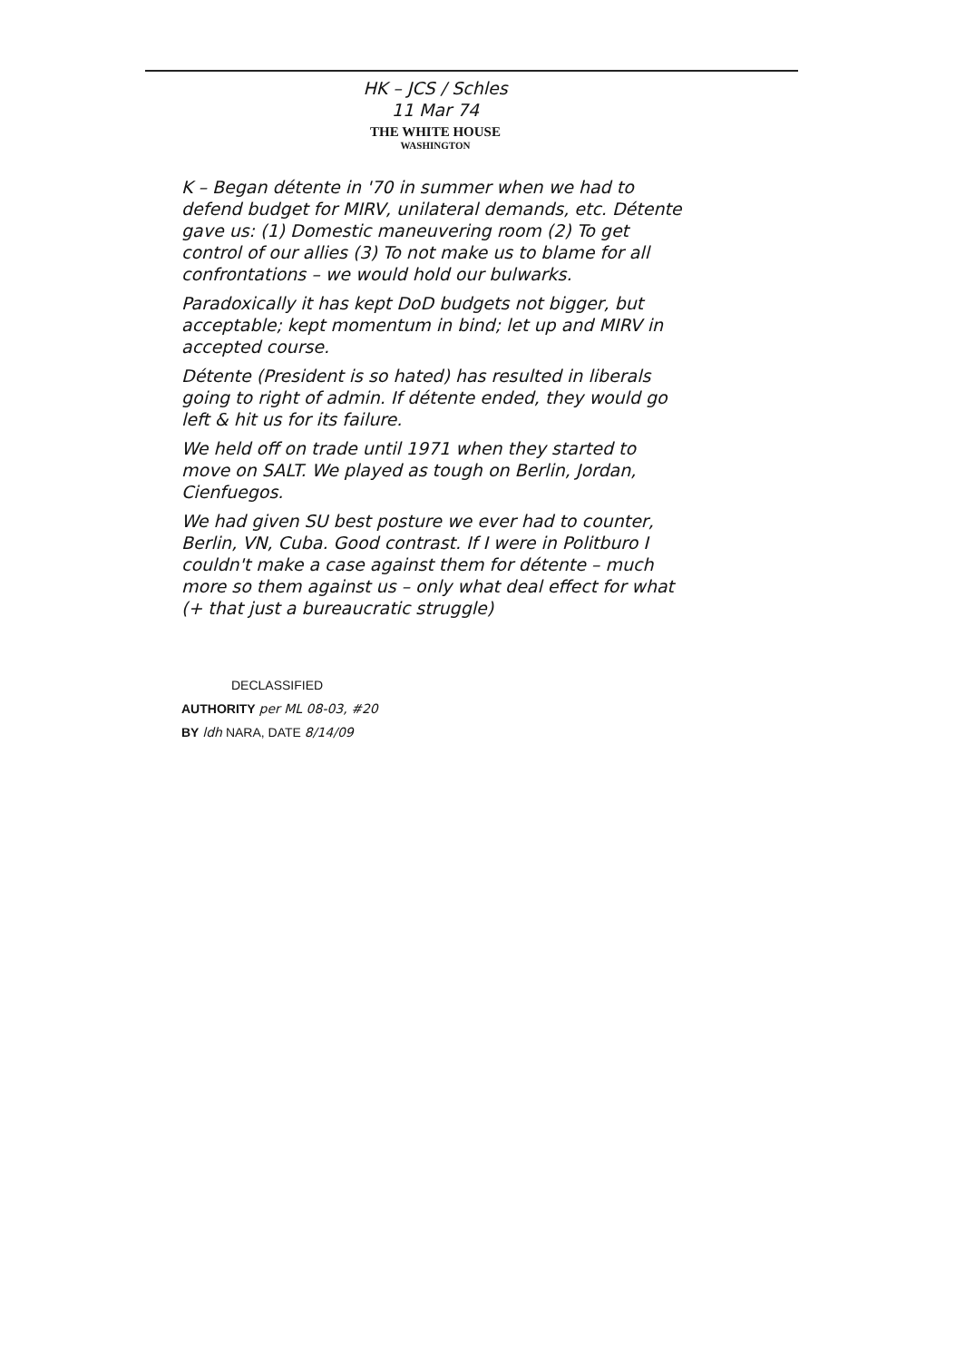HK – JCS / Schles
11 Mar 74
THE WHITE HOUSE
WASHINGTON
K – Began détente in '70 in summer when we had to defend budget for MIRV, unilateral demands, etc. Détente gave us: (1) Domestic maneuvering room (2) To get control of our allies (3) To not make us to blame for all confrontations – we would hold our bulwarks.
Paradoxically it has kept DoD budgets not bigger, but acceptable; kept momentum in bind; let up and MIRV in accepted course.
Détente (President is so hated) has resulted in liberals going to right of admin. If détente ended, they would go left & hit us for its failure.
We held off on trade until 1971 when they started to move on SALT. We played as tough on Berlin, Jordan, Cienfuegos.
We had given SU best posture we ever had to counter, Berlin, VN, Cuba. Good contrast. If I were in Politburo I couldn't make a case against them for détente – much more so them against us – only what deal effect for what (+ that just a bureaucratic struggle)
DECLASSIFIED
AUTHORITY per ML 08-03, #20
BY ldh NARA, DATE 8/14/09